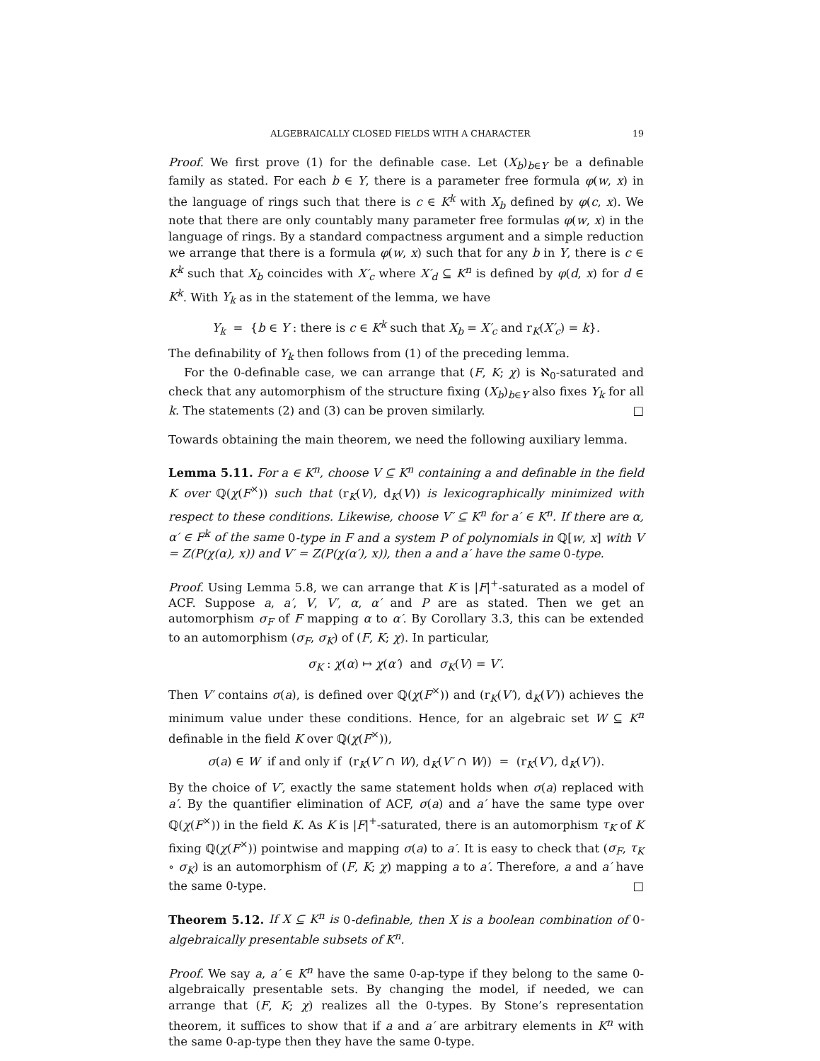ALGEBRAICALLY CLOSED FIELDS WITH A CHARACTER 19
Proof. We first prove (1) for the definable case. Let (X<sub>b</sub>)<sub>b∈Y</sub> be a definable family as stated. For each b ∈ Y, there is a parameter free formula φ(w, x) in the language of rings such that there is c ∈ K<sup>k</sup> with X<sub>b</sub> defined by φ(c, x). We note that there are only countably many parameter free formulas φ(w, x) in the language of rings. By a standard compactness argument and a simple reduction we arrange that there is a formula φ(w, x) such that for any b in Y, there is c ∈ K<sup>k</sup> such that X<sub>b</sub> coincides with X′<sub>c</sub> where X′<sub>d</sub> ⊆ K<sup>n</sup> is defined by φ(d, x) for d ∈ K<sup>k</sup>. With Y<sub>k</sub> as in the statement of the lemma, we have
Y<sub>k</sub> = {b ∈ Y : there is c ∈ K<sup>k</sup> such that X<sub>b</sub> = X′<sub>c</sub> and r<sub>K</sub>(X′<sub>c</sub>) = k}.
The definability of Y<sub>k</sub> then follows from (1) of the preceding lemma.
For the 0-definable case, we can arrange that (F, K; χ) is ℵ<sub>0</sub>-saturated and check that any automorphism of the structure fixing (X<sub>b</sub>)<sub>b∈Y</sub> also fixes Y<sub>k</sub> for all k. The statements (2) and (3) can be proven similarly. □
Towards obtaining the main theorem, we need the following auxiliary lemma.
Lemma 5.11. For a ∈ K<sup>n</sup>, choose V ⊆ K<sup>n</sup> containing a and definable in the field K over ℚ(χ(F<sup>×</sup>)) such that (r<sub>K</sub>(V), d<sub>K</sub>(V)) is lexicographically minimized with respect to these conditions. Likewise, choose V′ ⊆ K<sup>n</sup> for a′ ∈ K<sup>n</sup>. If there are α, α′ ∈ F<sup>k</sup> of the same 0-type in F and a system P of polynomials in ℚ[w, x] with V = Z(P(χ(α), x)) and V′ = Z(P(χ(α′), x)), then a and a′ have the same 0-type.
Proof. Using Lemma 5.8, we can arrange that K is |F|<sup>+</sup>-saturated as a model of ACF. Suppose a, a′, V, V′, α, α′ and P are as stated. Then we get an automorphism σ<sub>F</sub> of F mapping α to α′. By Corollary 3.3, this can be extended to an automorphism (σ<sub>F</sub>, σ<sub>K</sub>) of (F, K; χ). In particular,
σ<sub>K</sub> : χ(α) ↦ χ(α′) and σ<sub>K</sub>(V) = V′.
Then V′ contains σ(a), is defined over ℚ(χ(F<sup>×</sup>)) and (r<sub>K</sub>(V′), d<sub>K</sub>(V′)) achieves the minimum value under these conditions. Hence, for an algebraic set W ⊆ K<sup>n</sup> definable in the field K over ℚ(χ(F<sup>×</sup>)),
σ(a) ∈ W if and only if (r<sub>K</sub>(V′ ∩ W), d<sub>K</sub>(V′ ∩ W)) = (r<sub>K</sub>(V′), d<sub>K</sub>(V′)).
By the choice of V′, exactly the same statement holds when σ(a) replaced with a′. By the quantifier elimination of ACF, σ(a) and a′ have the same type over ℚ(χ(F<sup>×</sup>)) in the field K. As K is |F|<sup>+</sup>-saturated, there is an automorphism τ<sub>K</sub> of K fixing ℚ(χ(F<sup>×</sup>)) pointwise and mapping σ(a) to a′. It is easy to check that (σ<sub>F</sub>, τ<sub>K</sub> ∘ σ<sub>K</sub>) is an automorphism of (F, K; χ) mapping a to a′. Therefore, a and a′ have the same 0-type. □
Theorem 5.12. If X ⊆ K<sup>n</sup> is 0-definable, then X is a boolean combination of 0-algebraically presentable subsets of K<sup>n</sup>.
Proof. We say a, a′ ∈ K<sup>n</sup> have the same 0-ap-type if they belong to the same 0-algebraically presentable sets. By changing the model, if needed, we can arrange that (F, K; χ) realizes all the 0-types. By Stone’s representation theorem, it suffices to show that if a and a′ are arbitrary elements in K<sup>n</sup> with the same 0-ap-type then they have the same 0-type.